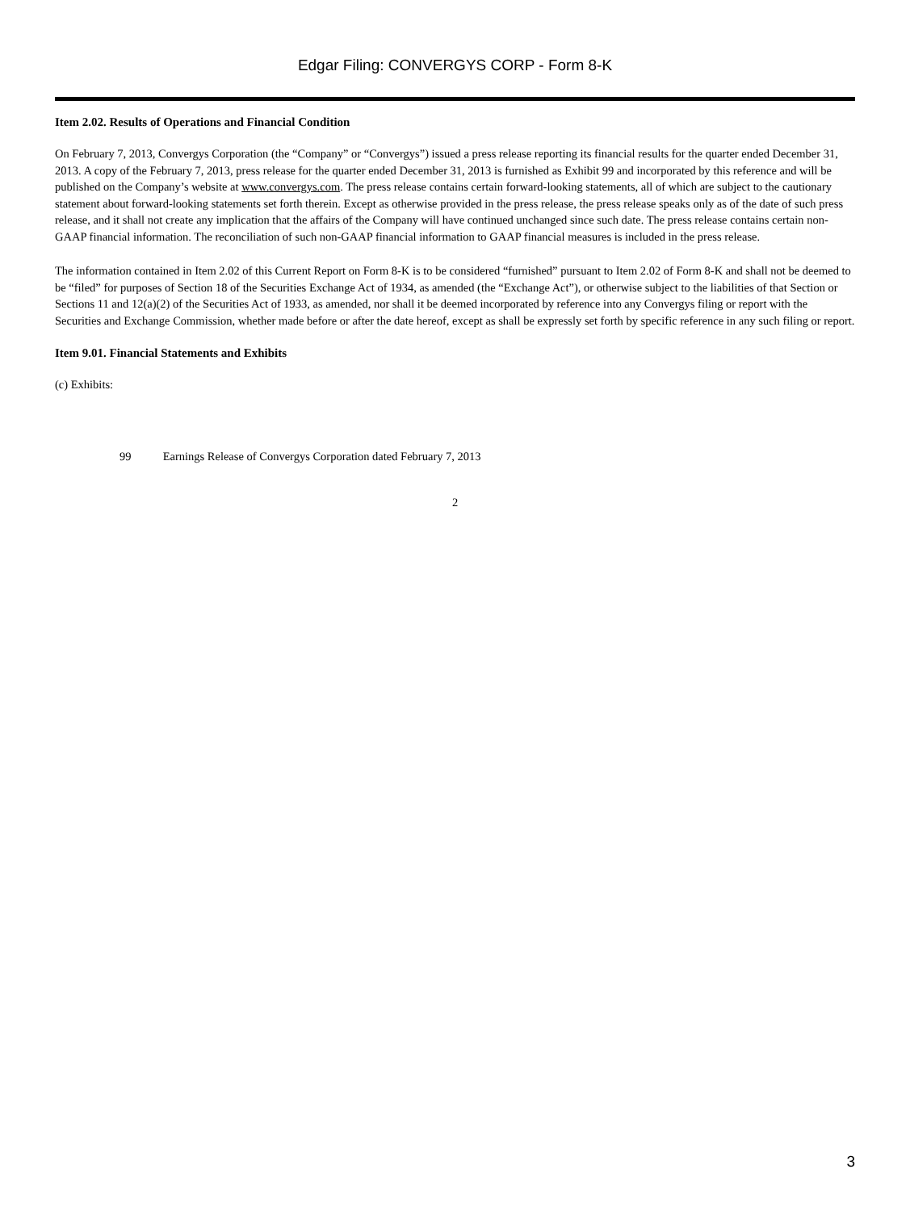Edgar Filing: CONVERGYS CORP - Form 8-K
Item 2.02. Results of Operations and Financial Condition
On February 7, 2013, Convergys Corporation (the “Company” or “Convergys”) issued a press release reporting its financial results for the quarter ended December 31, 2013. A copy of the February 7, 2013, press release for the quarter ended December 31, 2013 is furnished as Exhibit 99 and incorporated by this reference and will be published on the Company’s website at www.convergys.com. The press release contains certain forward-looking statements, all of which are subject to the cautionary statement about forward-looking statements set forth therein. Except as otherwise provided in the press release, the press release speaks only as of the date of such press release, and it shall not create any implication that the affairs of the Company will have continued unchanged since such date. The press release contains certain non-GAAP financial information. The reconciliation of such non-GAAP financial information to GAAP financial measures is included in the press release.
The information contained in Item 2.02 of this Current Report on Form 8-K is to be considered “furnished” pursuant to Item 2.02 of Form 8-K and shall not be deemed to be “filed” for purposes of Section 18 of the Securities Exchange Act of 1934, as amended (the “Exchange Act”), or otherwise subject to the liabilities of that Section or Sections 11 and 12(a)(2) of the Securities Act of 1933, as amended, nor shall it be deemed incorporated by reference into any Convergys filing or report with the Securities and Exchange Commission, whether made before or after the date hereof, except as shall be expressly set forth by specific reference in any such filing or report.
Item 9.01. Financial Statements and Exhibits
(c) Exhibits:
99 Earnings Release of Convergys Corporation dated February 7, 2013
2
3